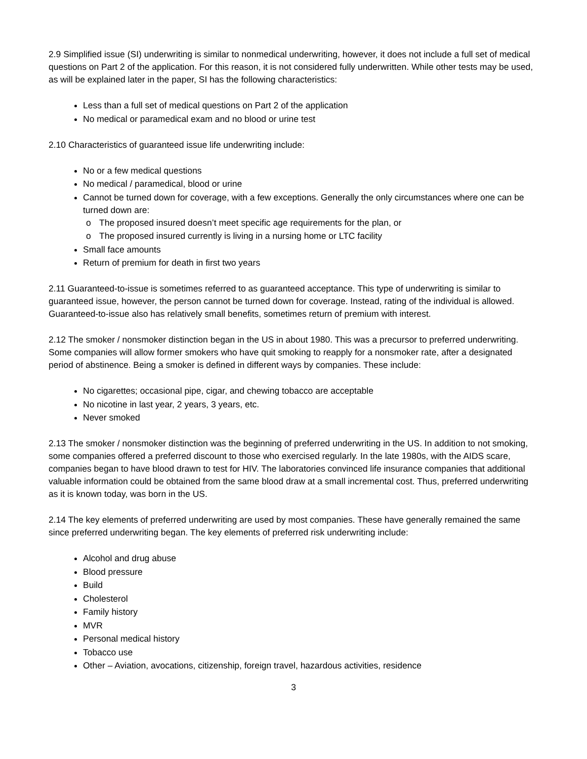2.9 Simplified issue (SI) underwriting is similar to nonmedical underwriting, however, it does not include a full set of medical questions on Part 2 of the application. For this reason, it is not considered fully underwritten. While other tests may be used, as will be explained later in the paper, SI has the following characteristics:
Less than a full set of medical questions on Part 2 of the application
No medical or paramedical exam and no blood or urine test
2.10 Characteristics of guaranteed issue life underwriting include:
No or a few medical questions
No medical / paramedical, blood or urine
Cannot be turned down for coverage, with a few exceptions. Generally the only circumstances where one can be turned down are:
o The proposed insured doesn’t meet specific age requirements for the plan, or
o The proposed insured currently is living in a nursing home or LTC facility
Small face amounts
Return of premium for death in first two years
2.11 Guaranteed-to-issue is sometimes referred to as guaranteed acceptance. This type of underwriting is similar to guaranteed issue, however, the person cannot be turned down for coverage. Instead, rating of the individual is allowed. Guaranteed-to-issue also has relatively small benefits, sometimes return of premium with interest.
2.12 The smoker / nonsmoker distinction began in the US in about 1980. This was a precursor to preferred underwriting. Some companies will allow former smokers who have quit smoking to reapply for a nonsmoker rate, after a designated period of abstinence. Being a smoker is defined in different ways by companies. These include:
No cigarettes; occasional pipe, cigar, and chewing tobacco are acceptable
No nicotine in last year, 2 years, 3 years, etc.
Never smoked
2.13 The smoker / nonsmoker distinction was the beginning of preferred underwriting in the US. In addition to not smoking, some companies offered a preferred discount to those who exercised regularly. In the late 1980s, with the AIDS scare, companies began to have blood drawn to test for HIV. The laboratories convinced life insurance companies that additional valuable information could be obtained from the same blood draw at a small incremental cost. Thus, preferred underwriting as it is known today, was born in the US.
2.14 The key elements of preferred underwriting are used by most companies. These have generally remained the same since preferred underwriting began. The key elements of preferred risk underwriting include:
Alcohol and drug abuse
Blood pressure
Build
Cholesterol
Family history
MVR
Personal medical history
Tobacco use
Other – Aviation, avocations, citizenship, foreign travel, hazardous activities, residence
3